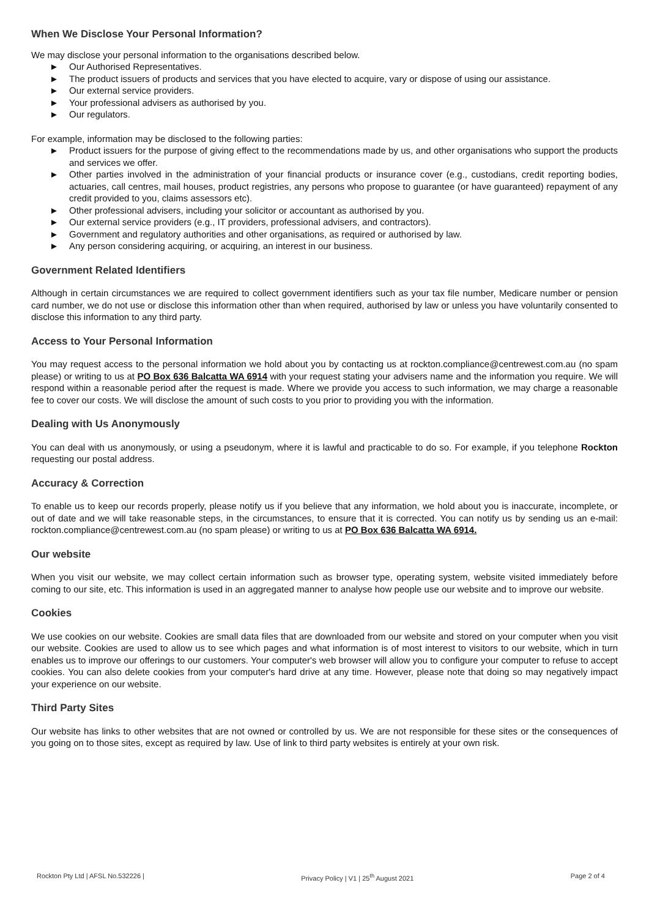When We Disclose Your Personal Information?
We may disclose your personal information to the organisations described below.
► Our Authorised Representatives.
► The product issuers of products and services that you have elected to acquire, vary or dispose of using our assistance.
► Our external service providers.
► Your professional advisers as authorised by you.
► Our regulators.
For example, information may be disclosed to the following parties:
► Product issuers for the purpose of giving effect to the recommendations made by us, and other organisations who support the products and services we offer.
► Other parties involved in the administration of your financial products or insurance cover (e.g., custodians, credit reporting bodies, actuaries, call centres, mail houses, product registries, any persons who propose to guarantee (or have guaranteed) repayment of any credit provided to you, claims assessors etc).
► Other professional advisers, including your solicitor or accountant as authorised by you.
► Our external service providers (e.g., IT providers, professional advisers, and contractors).
► Government and regulatory authorities and other organisations, as required or authorised by law.
► Any person considering acquiring, or acquiring, an interest in our business.
Government Related Identifiers
Although in certain circumstances we are required to collect government identifiers such as your tax file number, Medicare number or pension card number, we do not use or disclose this information other than when required, authorised by law or unless you have voluntarily consented to disclose this information to any third party.
Access to Your Personal Information
You may request access to the personal information we hold about you by contacting us at rockton.compliance@centrewest.com.au (no spam please) or writing to us at PO Box 636 Balcatta WA 6914 with your request stating your advisers name and the information you require. We will respond within a reasonable period after the request is made. Where we provide you access to such information, we may charge a reasonable fee to cover our costs. We will disclose the amount of such costs to you prior to providing you with the information.
Dealing with Us Anonymously
You can deal with us anonymously, or using a pseudonym, where it is lawful and practicable to do so. For example, if you telephone Rockton requesting our postal address.
Accuracy & Correction
To enable us to keep our records properly, please notify us if you believe that any information, we hold about you is inaccurate, incomplete, or out of date and we will take reasonable steps, in the circumstances, to ensure that it is corrected. You can notify us by sending us an e-mail: rockton.compliance@centrewest.com.au (no spam please) or writing to us at PO Box 636 Balcatta WA 6914.
Our website
When you visit our website, we may collect certain information such as browser type, operating system, website visited immediately before coming to our site, etc. This information is used in an aggregated manner to analyse how people use our website and to improve our website.
Cookies
We use cookies on our website. Cookies are small data files that are downloaded from our website and stored on your computer when you visit our website. Cookies are used to allow us to see which pages and what information is of most interest to visitors to our website, which in turn enables us to improve our offerings to our customers. Your computer's web browser will allow you to configure your computer to refuse to accept cookies. You can also delete cookies from your computer's hard drive at any time. However, please note that doing so may negatively impact your experience on our website.
Third Party Sites
Our website has links to other websites that are not owned or controlled by us. We are not responsible for these sites or the consequences of you going on to those sites, except as required by law. Use of link to third party websites is entirely at your own risk.
Rockton Pty Ltd | AFSL No.532226 | Privacy Policy | V1 | 25<sup>th</sup> August 2021 Page 2 of 4